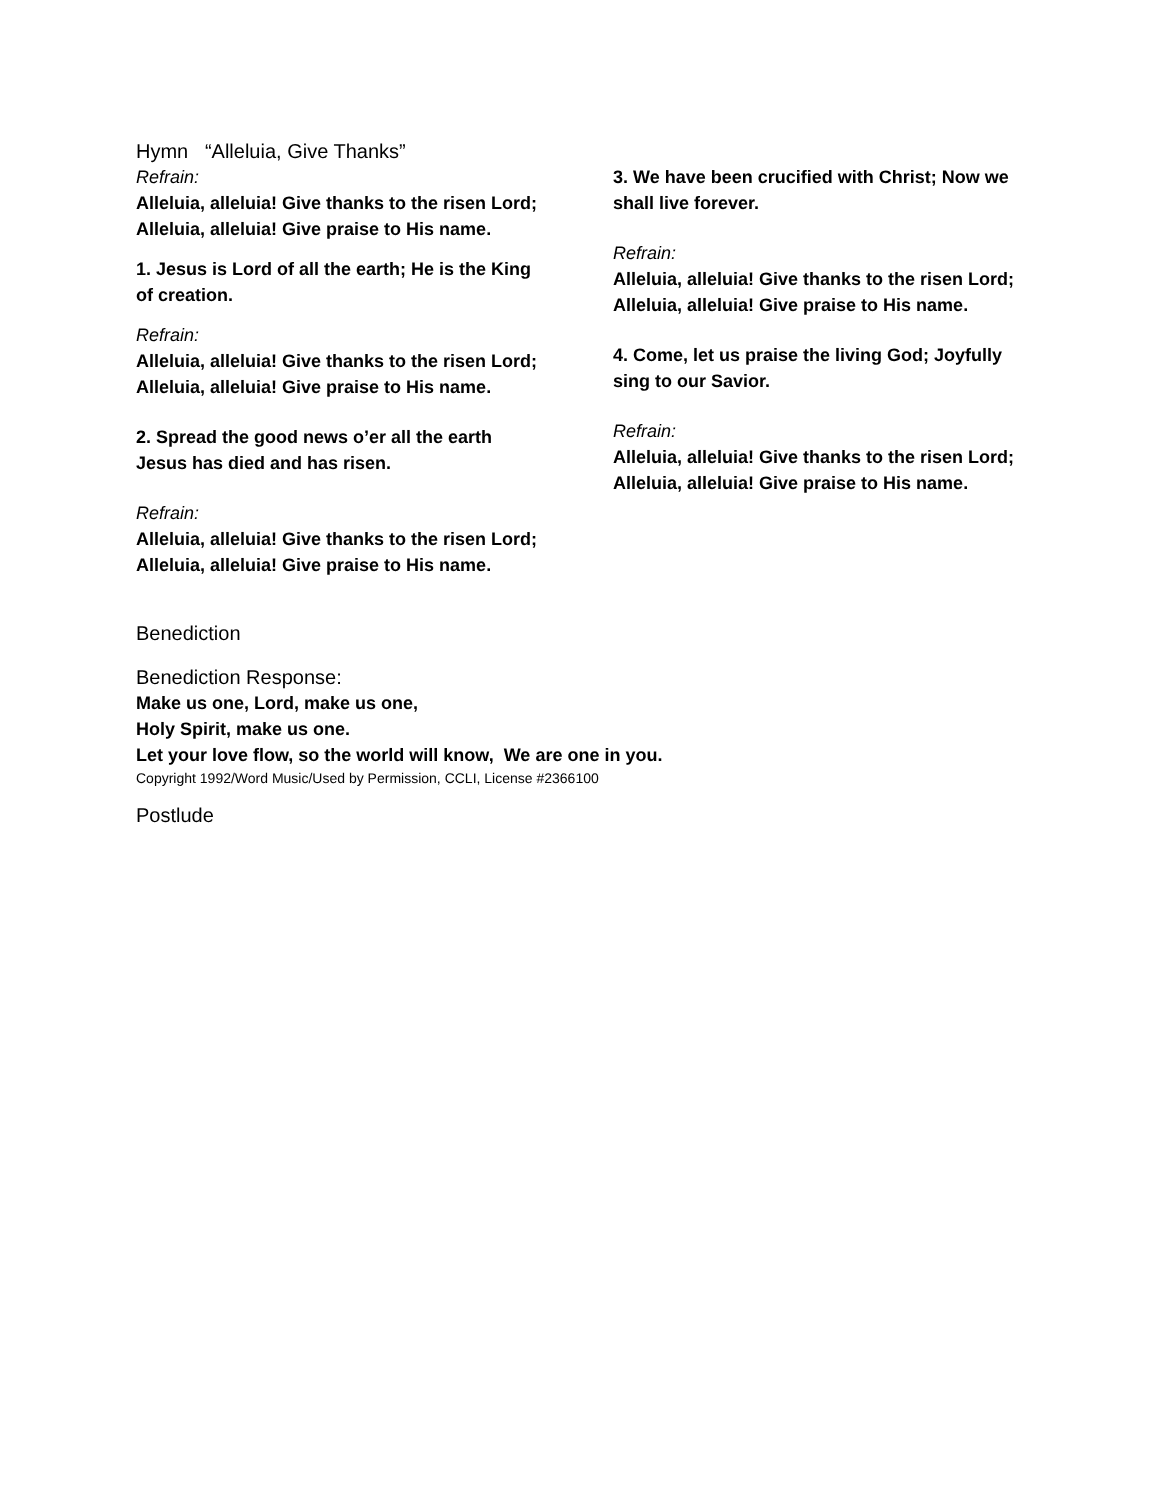Hymn “Alleluia, Give Thanks”
Refrain:
Alleluia, alleluia! Give thanks to the risen Lord;
Alleluia, alleluia! Give praise to His name.
1. Jesus is Lord of all the earth; He is the King
of creation.
Refrain:
Alleluia, alleluia! Give thanks to the risen Lord;
Alleluia, alleluia! Give praise to His name.
2. Spread the good news o’er all the earth
Jesus has died and has risen.
Refrain:
Alleluia, alleluia! Give thanks to the risen Lord;
Alleluia, alleluia! Give praise to His name.
3. We have been crucified with Christ; Now we
shall live forever.
Refrain:
Alleluia, alleluia! Give thanks to the risen Lord;
Alleluia, alleluia! Give praise to His name.
4. Come, let us praise the living God; Joyfully
sing to our Savior.
Refrain:
Alleluia, alleluia! Give thanks to the risen Lord;
Alleluia, alleluia! Give praise to His name.
Benediction
Benediction Response:
Make us one, Lord, make us one,
Holy Spirit, make us one.
Let your love flow, so the world will know, We are one in you.
Copyright 1992/Word Music/Used by Permission, CCLI, License #2366100
Postlude